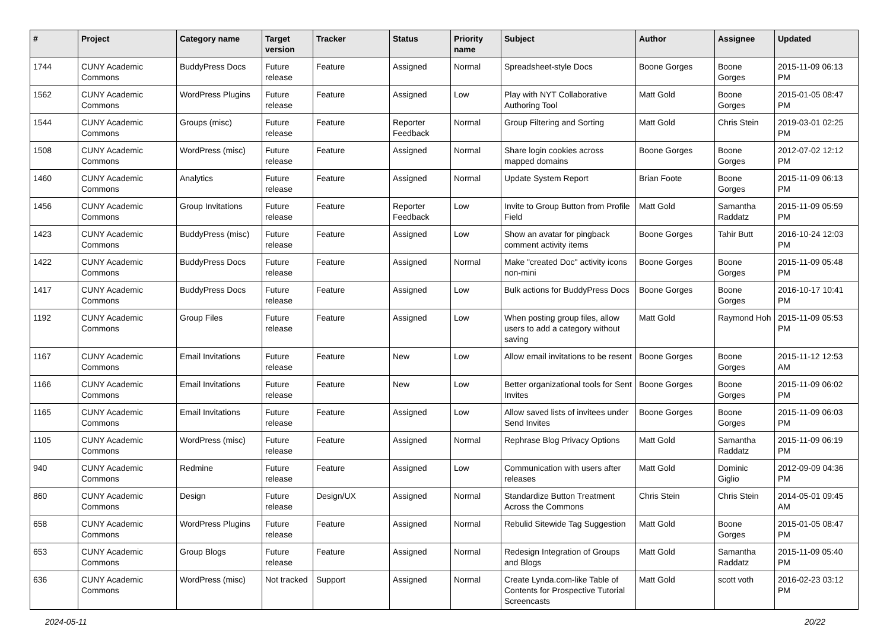| # | Project | Category name | Target version | Tracker | Status | Priority name | Subject | Author | Assignee | Updated |
| --- | --- | --- | --- | --- | --- | --- | --- | --- | --- | --- |
| 1744 | CUNY Academic Commons | BuddyPress Docs | Future release | Feature | Assigned | Normal | Spreadsheet-style Docs | Boone Gorges | Boone Gorges | 2015-11-09 06:13 PM |
| 1562 | CUNY Academic Commons | WordPress Plugins | Future release | Feature | Assigned | Low | Play with NYT Collaborative Authoring Tool | Matt Gold | Boone Gorges | 2015-01-05 08:47 PM |
| 1544 | CUNY Academic Commons | Groups (misc) | Future release | Feature | Reporter Feedback | Normal | Group Filtering and Sorting | Matt Gold | Chris Stein | 2019-03-01 02:25 PM |
| 1508 | CUNY Academic Commons | WordPress (misc) | Future release | Feature | Assigned | Normal | Share login cookies across mapped domains | Boone Gorges | Boone Gorges | 2012-07-02 12:12 PM |
| 1460 | CUNY Academic Commons | Analytics | Future release | Feature | Assigned | Normal | Update System Report | Brian Foote | Boone Gorges | 2015-11-09 06:13 PM |
| 1456 | CUNY Academic Commons | Group Invitations | Future release | Feature | Reporter Feedback | Low | Invite to Group Button from Profile Field | Matt Gold | Samantha Raddatz | 2015-11-09 05:59 PM |
| 1423 | CUNY Academic Commons | BuddyPress (misc) | Future release | Feature | Assigned | Low | Show an avatar for pingback comment activity items | Boone Gorges | Tahir Butt | 2016-10-24 12:03 PM |
| 1422 | CUNY Academic Commons | BuddyPress Docs | Future release | Feature | Assigned | Normal | Make "created Doc" activity icons non-mini | Boone Gorges | Boone Gorges | 2015-11-09 05:48 PM |
| 1417 | CUNY Academic Commons | BuddyPress Docs | Future release | Feature | Assigned | Low | Bulk actions for BuddyPress Docs | Boone Gorges | Boone Gorges | 2016-10-17 10:41 PM |
| 1192 | CUNY Academic Commons | Group Files | Future release | Feature | Assigned | Low | When posting group files, allow users to add a category without saving | Matt Gold | Raymond Hoh | 2015-11-09 05:53 PM |
| 1167 | CUNY Academic Commons | Email Invitations | Future release | Feature | New | Low | Allow email invitations to be resent | Boone Gorges | Boone Gorges | 2015-11-12 12:53 AM |
| 1166 | CUNY Academic Commons | Email Invitations | Future release | Feature | New | Low | Better organizational tools for Sent Invites | Boone Gorges | Boone Gorges | 2015-11-09 06:02 PM |
| 1165 | CUNY Academic Commons | Email Invitations | Future release | Feature | Assigned | Low | Allow saved lists of invitees under Send Invites | Boone Gorges | Boone Gorges | 2015-11-09 06:03 PM |
| 1105 | CUNY Academic Commons | WordPress (misc) | Future release | Feature | Assigned | Normal | Rephrase Blog Privacy Options | Matt Gold | Samantha Raddatz | 2015-11-09 06:19 PM |
| 940 | CUNY Academic Commons | Redmine | Future release | Feature | Assigned | Low | Communication with users after releases | Matt Gold | Dominic Giglio | 2012-09-09 04:36 PM |
| 860 | CUNY Academic Commons | Design | Future release | Design/UX | Assigned | Normal | Standardize Button Treatment Across the Commons | Chris Stein | Chris Stein | 2014-05-01 09:45 AM |
| 658 | CUNY Academic Commons | WordPress Plugins | Future release | Feature | Assigned | Normal | Rebulid Sitewide Tag Suggestion | Matt Gold | Boone Gorges | 2015-01-05 08:47 PM |
| 653 | CUNY Academic Commons | Group Blogs | Future release | Feature | Assigned | Normal | Redesign Integration of Groups and Blogs | Matt Gold | Samantha Raddatz | 2015-11-09 05:40 PM |
| 636 | CUNY Academic Commons | WordPress (misc) | Not tracked | Support | Assigned | Normal | Create Lynda.com-like Table of Contents for Prospective Tutorial Screencasts | Matt Gold | scott voth | 2016-02-23 03:12 PM |
2024-05-11 20/22